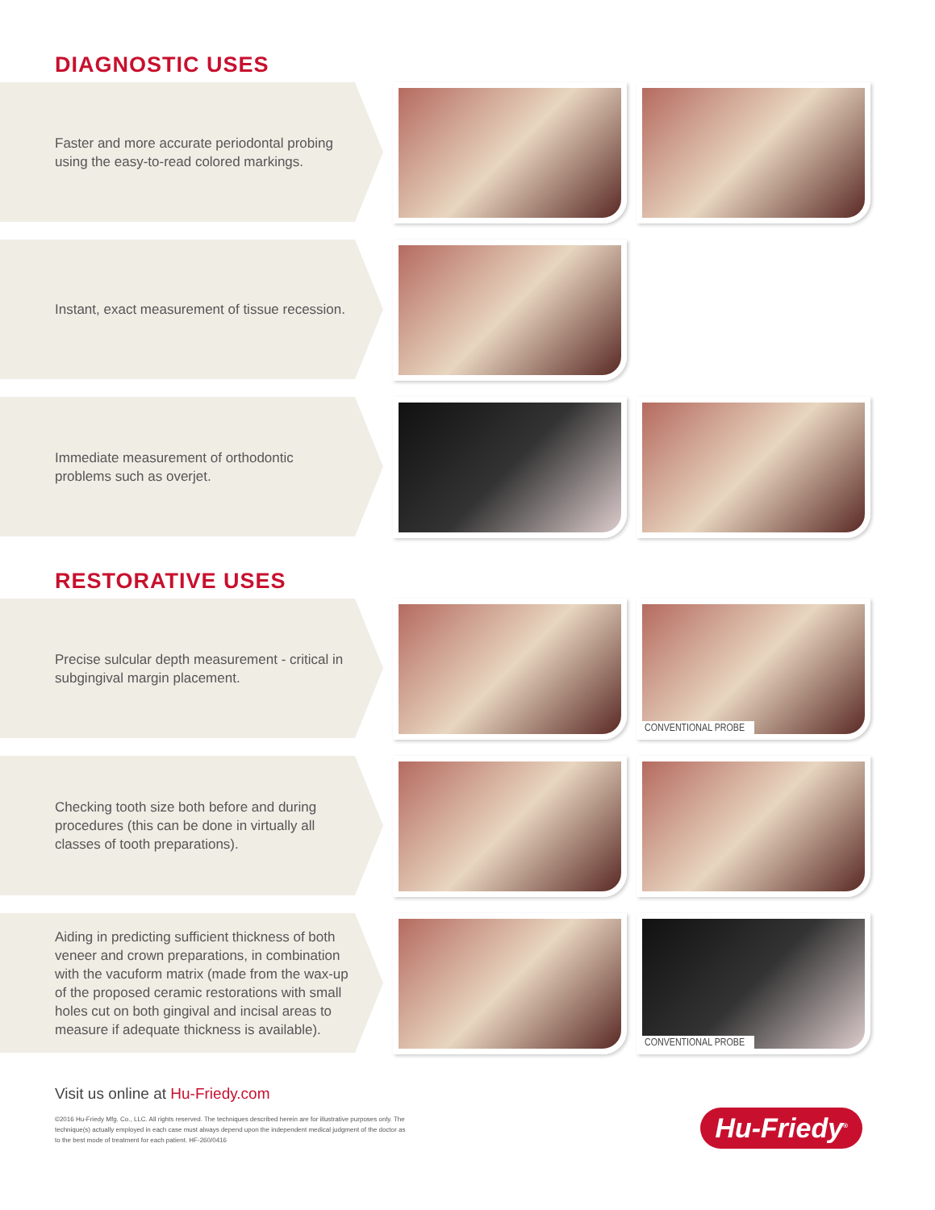DIAGNOSTIC USES
Faster and more accurate periodontal probing using the easy-to-read colored markings.
Instant, exact measurement of tissue recession.
Immediate measurement of orthodontic problems such as overjet.
RESTORATIVE USES
Precise sulcular depth measurement - critical in subgingival margin placement.
CONVENTIONAL PROBE
Checking tooth size both before and during procedures (this can be done in virtually all classes of tooth preparations).
Aiding in predicting sufficient thickness of both veneer and crown preparations, in combination with the vacuform matrix (made from the wax-up of the proposed ceramic restorations with small holes cut on both gingival and incisal areas to measure if adequate thickness is available).
CONVENTIONAL PROBE
Visit us online at Hu-Friedy.com
©2016 Hu-Friedy Mfg. Co., LLC. All rights reserved. The techniques described herein are for illustrative purposes only. The technique(s) actually employed in each case must always depend upon the independent medical judgment of the doctor as to the best mode of treatment for each patient. HF-260/0416
Hu-Friedy<sup>®</sup>